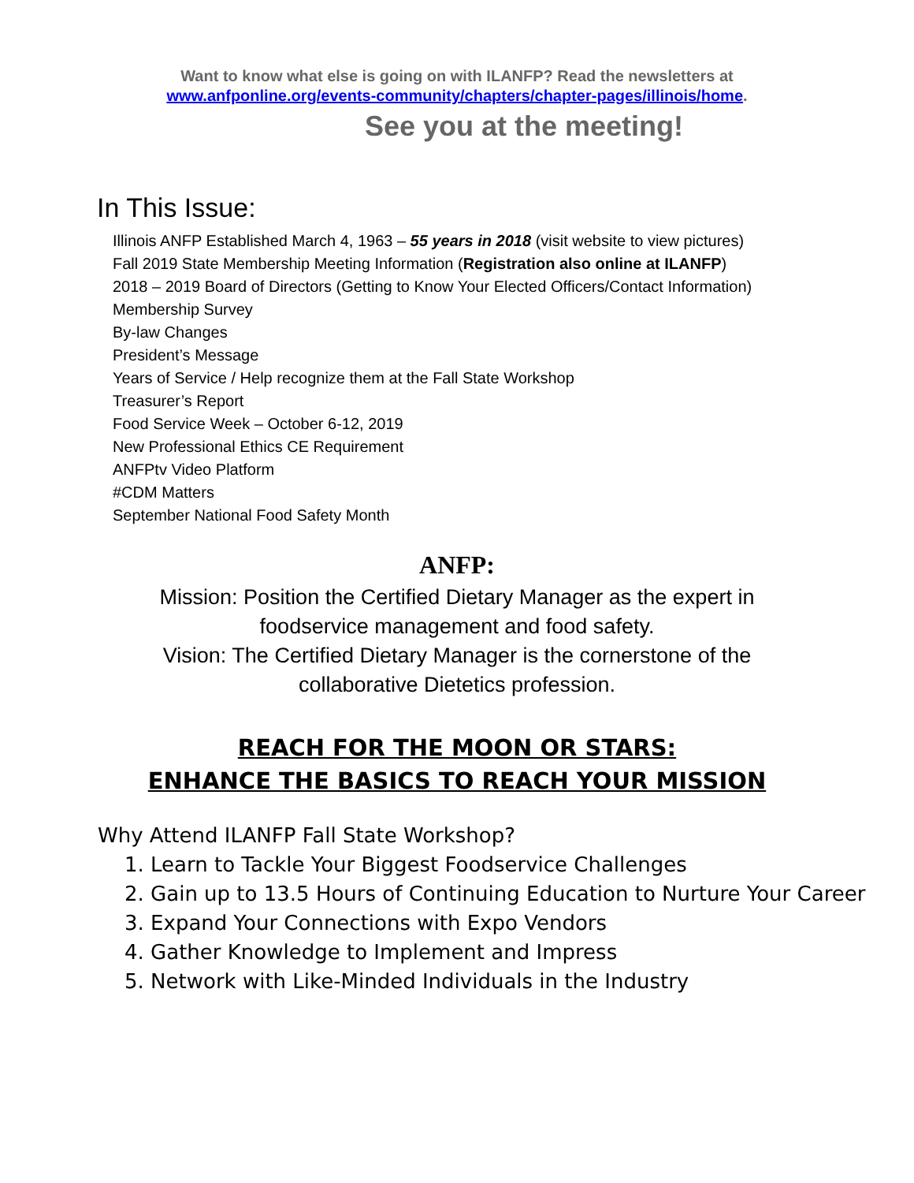Want to know what else is going on with ILANFP? Read the newsletters at
www.anfponline.org/events-community/chapters/chapter-pages/illinois/home.
See you at the meeting!
In This Issue:
Illinois ANFP Established March 4, 1963 – 55 years in 2018 (visit website to view pictures)
Fall 2019 State Membership Meeting Information (Registration also online at ILANFP)
2018 – 2019 Board of Directors (Getting to Know Your Elected Officers/Contact Information)
Membership Survey
By-law Changes
President’s Message
Years of Service / Help recognize them at the Fall State Workshop
Treasurer’s Report
Food Service Week – October 6-12, 2019
New Professional Ethics CE Requirement
ANFPtv Video Platform
#CDM Matters
September National Food Safety Month
ANFP:
Mission: Position the Certified Dietary Manager as the expert in foodservice management and food safety.
Vision: The Certified Dietary Manager is the cornerstone of the collaborative Dietetics profession.
REACH FOR THE MOON OR STARS:
ENHANCE THE BASICS TO REACH YOUR MISSION
Why Attend ILANFP Fall State Workshop?
1. Learn to Tackle Your Biggest Foodservice Challenges
2. Gain up to 13.5 Hours of Continuing Education to Nurture Your Career
3. Expand Your Connections with Expo Vendors
4. Gather Knowledge to Implement and Impress
5. Network with Like-Minded Individuals in the Industry